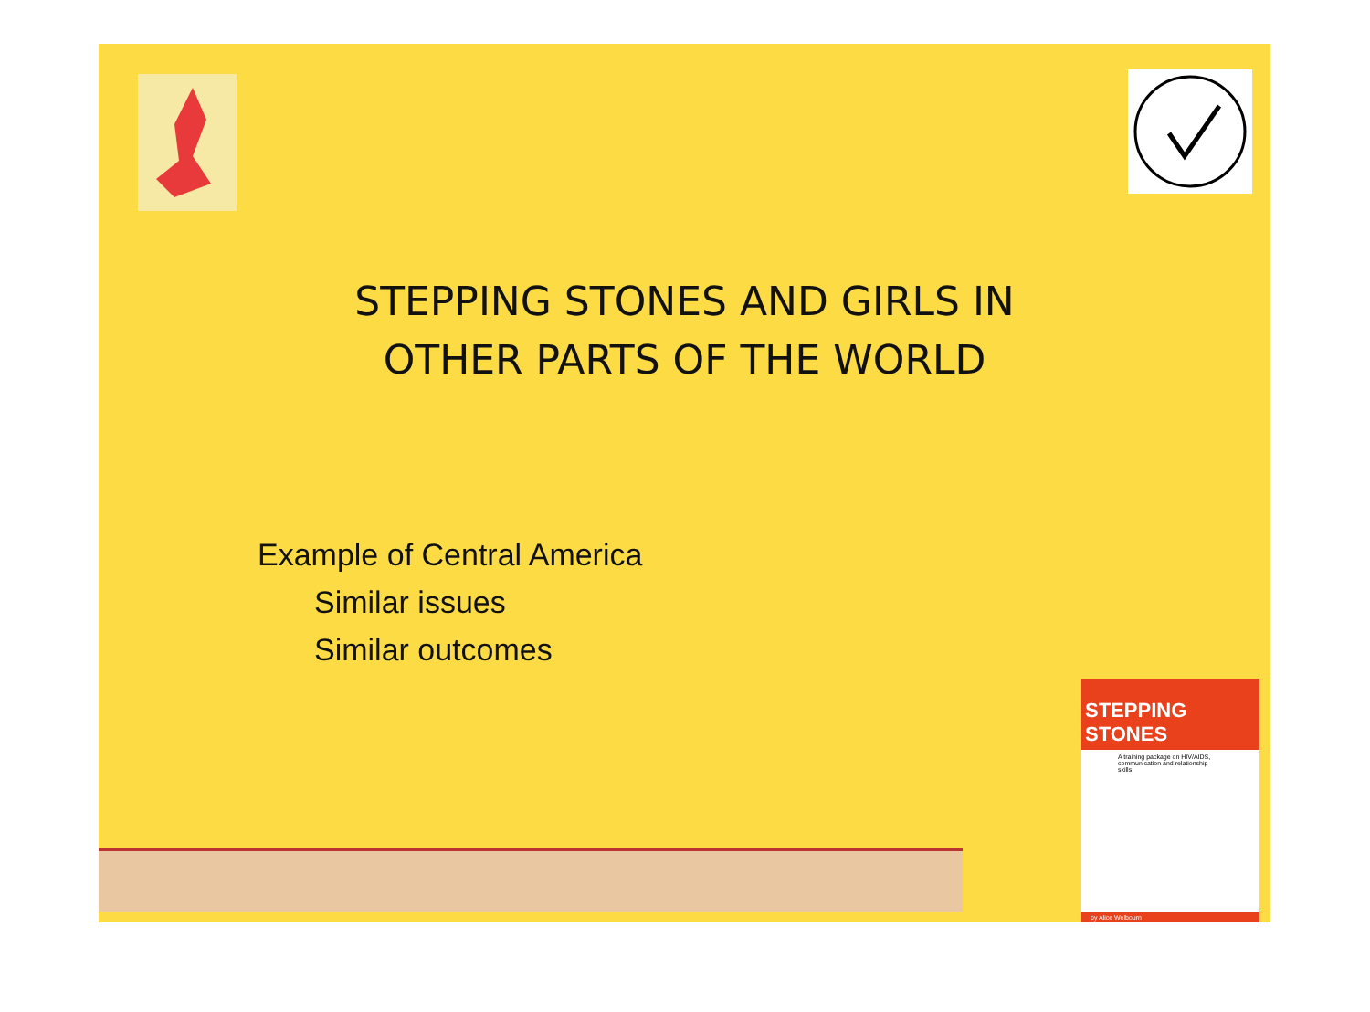STEPPING STONES AND GIRLS IN
OTHER PARTS OF THE WORLD
Example of Central America
Similar issues
Similar outcomes
STEPPING STONES
A training package on HIV/AIDS, communication and relationship skills
by Alice Welbourn